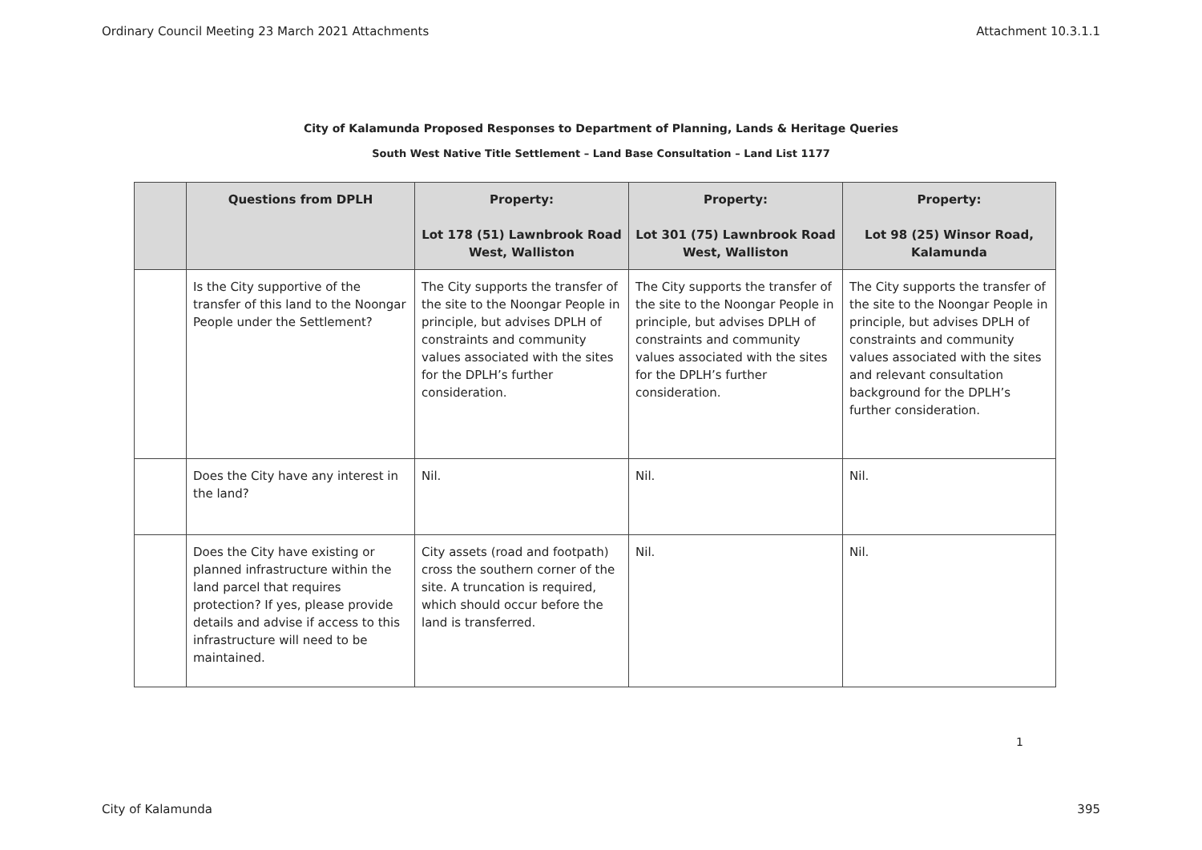Ordinary Council Meeting 23 March 2021 Attachments Attachment 10.3.1.1
City of Kalamunda Proposed Responses to Department of Planning, Lands & Heritage Queries
South West Native Title Settlement – Land Base Consultation – Land List 1177
| | Questions from DPLH | Property: Lot 178 (51) Lawnbrook Road West, Walliston | Property: Lot 301 (75) Lawnbrook Road West, Walliston | Property: Lot 98 (25) Winsor Road, Kalamunda |
| --- | --- | --- | --- | --- |
| | Is the City supportive of the transfer of this land to the Noongar People under the Settlement? | The City supports the transfer of the site to the Noongar People in principle, but advises DPLH of constraints and community values associated with the sites for the DPLH’s further consideration. | The City supports the transfer of the site to the Noongar People in principle, but advises DPLH of constraints and community values associated with the sites for the DPLH’s further consideration. | The City supports the transfer of the site to the Noongar People in principle, but advises DPLH of constraints and community values associated with the sites and relevant consultation background for the DPLH’s further consideration. |
| | Does the City have any interest in the land? | Nil. | Nil. | Nil. |
| | Does the City have existing or planned infrastructure within the land parcel that requires protection? If yes, please provide details and advise if access to this infrastructure will need to be maintained. | City assets (road and footpath) cross the southern corner of the site. A truncation is required, which should occur before the land is transferred. | Nil. | Nil. |
1
City of Kalamunda 395